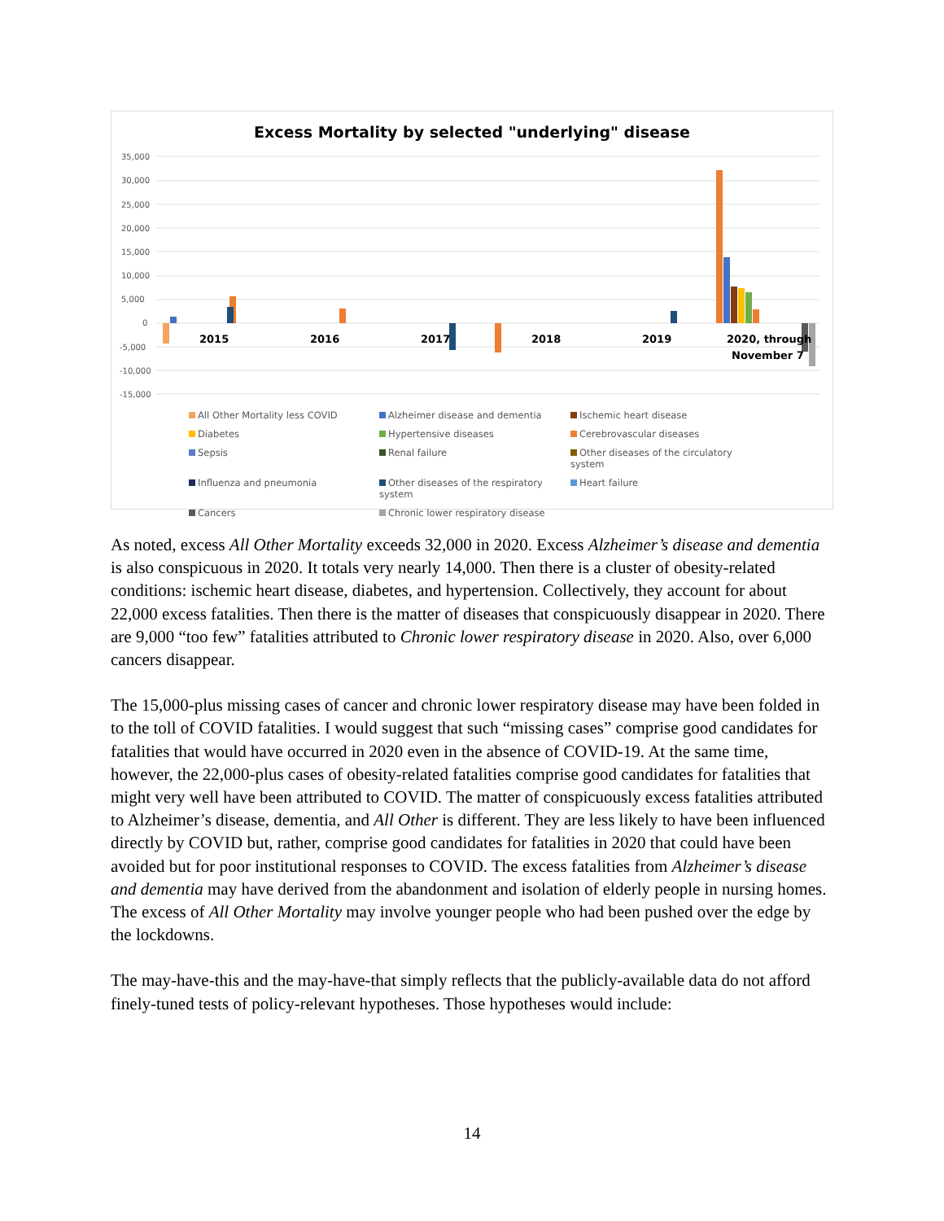Excess Mortality by selected "underlying" disease
35,000
30,000
25,000
20,000
15,000
10,000
5,000
0
-5,000
-10,000
-15,000
2015
2016
2017
2018
2019
2020, through
November 7
All Other Mortality less COVID
Alzheimer disease and dementia
Ischemic heart disease
Diabetes
Hypertensive diseases
Cerebrovascular diseases
Sepsis
Renal failure
Other diseases of the circulatory system
Influenza and pneumonia
Other diseases of the respiratory system
Heart failure
Cancers
Chronic lower respiratory disease
As noted, excess All Other Mortality exceeds 32,000 in 2020. Excess Alzheimer’s disease and dementia is also conspicuous in 2020. It totals very nearly 14,000. Then there is a cluster of obesity-related conditions: ischemic heart disease, diabetes, and hypertension. Collectively, they account for about 22,000 excess fatalities. Then there is the matter of diseases that conspicuously disappear in 2020. There are 9,000 “too few” fatalities attributed to Chronic lower respiratory disease in 2020. Also, over 6,000 cancers disappear.
The 15,000-plus missing cases of cancer and chronic lower respiratory disease may have been folded in to the toll of COVID fatalities. I would suggest that such “missing cases” comprise good candidates for fatalities that would have occurred in 2020 even in the absence of COVID-19. At the same time, however, the 22,000-plus cases of obesity-related fatalities comprise good candidates for fatalities that might very well have been attributed to COVID. The matter of conspicuously excess fatalities attributed to Alzheimer’s disease, dementia, and All Other is different. They are less likely to have been influenced directly by COVID but, rather, comprise good candidates for fatalities in 2020 that could have been avoided but for poor institutional responses to COVID. The excess fatalities from Alzheimer’s disease and dementia may have derived from the abandonment and isolation of elderly people in nursing homes. The excess of All Other Mortality may involve younger people who had been pushed over the edge by the lockdowns.
The may-have-this and the may-have-that simply reflects that the publicly-available data do not afford finely-tuned tests of policy-relevant hypotheses. Those hypotheses would include:
14